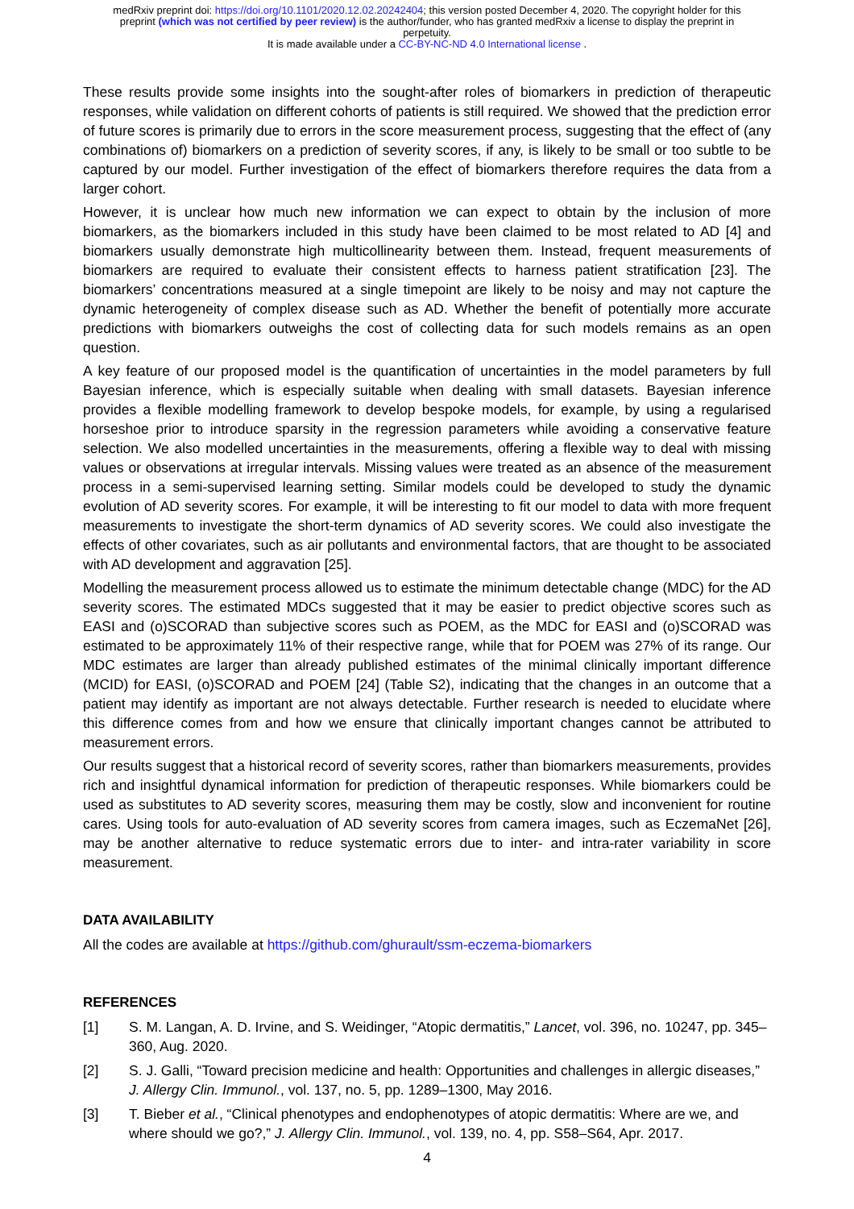medRxiv preprint doi: https://doi.org/10.1101/2020.12.02.20242404; this version posted December 4, 2020. The copyright holder for this
preprint (which was not certified by peer review) is the author/funder, who has granted medRxiv a license to display the preprint in
perpetuity.
It is made available under a CC-BY-NC-ND 4.0 International license .
These results provide some insights into the sought-after roles of biomarkers in prediction of therapeutic responses, while validation on different cohorts of patients is still required. We showed that the prediction error of future scores is primarily due to errors in the score measurement process, suggesting that the effect of (any combinations of) biomarkers on a prediction of severity scores, if any, is likely to be small or too subtle to be captured by our model. Further investigation of the effect of biomarkers therefore requires the data from a larger cohort.
However, it is unclear how much new information we can expect to obtain by the inclusion of more biomarkers, as the biomarkers included in this study have been claimed to be most related to AD [4] and biomarkers usually demonstrate high multicollinearity between them. Instead, frequent measurements of biomarkers are required to evaluate their consistent effects to harness patient stratification [23]. The biomarkers’ concentrations measured at a single timepoint are likely to be noisy and may not capture the dynamic heterogeneity of complex disease such as AD. Whether the benefit of potentially more accurate predictions with biomarkers outweighs the cost of collecting data for such models remains as an open question.
A key feature of our proposed model is the quantification of uncertainties in the model parameters by full Bayesian inference, which is especially suitable when dealing with small datasets. Bayesian inference provides a flexible modelling framework to develop bespoke models, for example, by using a regularised horseshoe prior to introduce sparsity in the regression parameters while avoiding a conservative feature selection. We also modelled uncertainties in the measurements, offering a flexible way to deal with missing values or observations at irregular intervals. Missing values were treated as an absence of the measurement process in a semi-supervised learning setting. Similar models could be developed to study the dynamic evolution of AD severity scores. For example, it will be interesting to fit our model to data with more frequent measurements to investigate the short-term dynamics of AD severity scores. We could also investigate the effects of other covariates, such as air pollutants and environmental factors, that are thought to be associated with AD development and aggravation [25].
Modelling the measurement process allowed us to estimate the minimum detectable change (MDC) for the AD severity scores. The estimated MDCs suggested that it may be easier to predict objective scores such as EASI and (o)SCORAD than subjective scores such as POEM, as the MDC for EASI and (o)SCORAD was estimated to be approximately 11% of their respective range, while that for POEM was 27% of its range. Our MDC estimates are larger than already published estimates of the minimal clinically important difference (MCID) for EASI, (o)SCORAD and POEM [24] (Table S2), indicating that the changes in an outcome that a patient may identify as important are not always detectable. Further research is needed to elucidate where this difference comes from and how we ensure that clinically important changes cannot be attributed to measurement errors.
Our results suggest that a historical record of severity scores, rather than biomarkers measurements, provides rich and insightful dynamical information for prediction of therapeutic responses. While biomarkers could be used as substitutes to AD severity scores, measuring them may be costly, slow and inconvenient for routine cares. Using tools for auto-evaluation of AD severity scores from camera images, such as EczemaNet [26], may be another alternative to reduce systematic errors due to inter- and intra-rater variability in score measurement.
DATA AVAILABILITY
All the codes are available at https://github.com/ghurault/ssm-eczema-biomarkers
REFERENCES
[1] S. M. Langan, A. D. Irvine, and S. Weidinger, “Atopic dermatitis,” Lancet, vol. 396, no. 10247, pp. 345–360, Aug. 2020.
[2] S. J. Galli, “Toward precision medicine and health: Opportunities and challenges in allergic diseases,” J. Allergy Clin. Immunol., vol. 137, no. 5, pp. 1289–1300, May 2016.
[3] T. Bieber et al., “Clinical phenotypes and endophenotypes of atopic dermatitis: Where are we, and where should we go?,” J. Allergy Clin. Immunol., vol. 139, no. 4, pp. S58–S64, Apr. 2017.
4